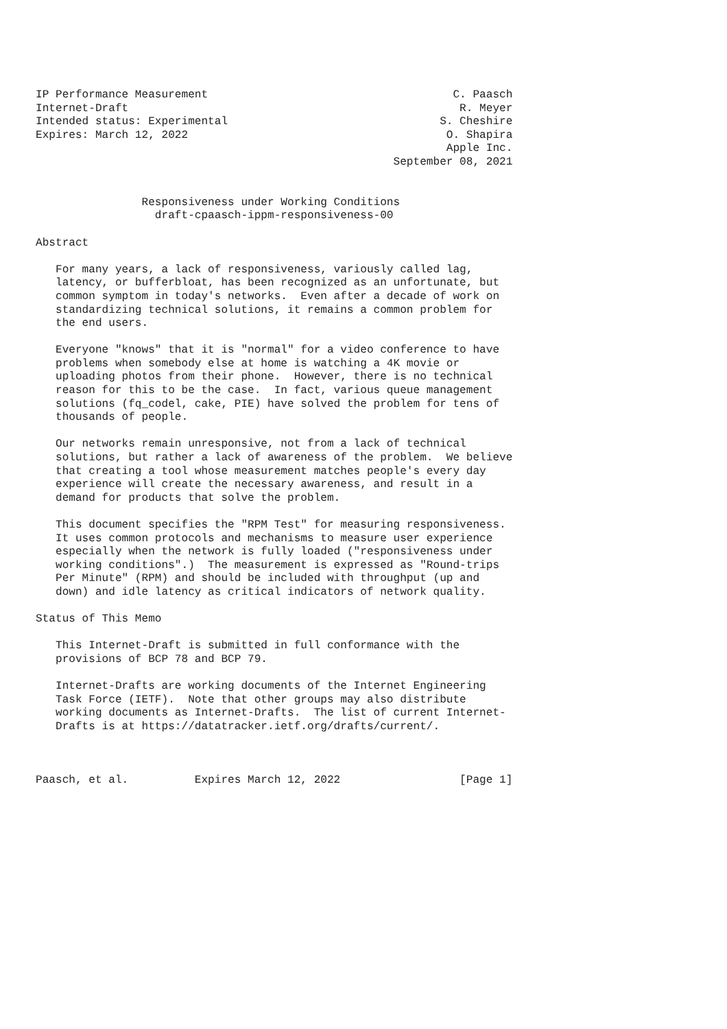IP Performance Measurement                                     C. Paasch
Internet-Draft                                                  R. Meyer
Intended status: Experimental                                S. Cheshire
Expires: March 12, 2022                                       O. Shapira
                                                              Apple Inc.
                                                      September 08, 2021


                Responsiveness under Working Conditions
                  draft-cpaasch-ippm-responsiveness-00

Abstract

   For many years, a lack of responsiveness, variously called lag,
   latency, or bufferbloat, has been recognized as an unfortunate, but
   common symptom in today's networks.  Even after a decade of work on
   standardizing technical solutions, it remains a common problem for
   the end users.

   Everyone "knows" that it is "normal" for a video conference to have
   problems when somebody else at home is watching a 4K movie or
   uploading photos from their phone.  However, there is no technical
   reason for this to be the case.  In fact, various queue management
   solutions (fq_codel, cake, PIE) have solved the problem for tens of
   thousands of people.

   Our networks remain unresponsive, not from a lack of technical
   solutions, but rather a lack of awareness of the problem.  We believe
   that creating a tool whose measurement matches people's every day
   experience will create the necessary awareness, and result in a
   demand for products that solve the problem.

   This document specifies the "RPM Test" for measuring responsiveness.
   It uses common protocols and mechanisms to measure user experience
   especially when the network is fully loaded ("responsiveness under
   working conditions".)  The measurement is expressed as "Round-trips
   Per Minute" (RPM) and should be included with throughput (up and
   down) and idle latency as critical indicators of network quality.

Status of This Memo

   This Internet-Draft is submitted in full conformance with the
   provisions of BCP 78 and BCP 79.

   Internet-Drafts are working documents of the Internet Engineering
   Task Force (IETF).  Note that other groups may also distribute
   working documents as Internet-Drafts.  The list of current Internet-
   Drafts is at https://datatracker.ietf.org/drafts/current/.



Paasch, et al.          Expires March 12, 2022                  [Page 1]